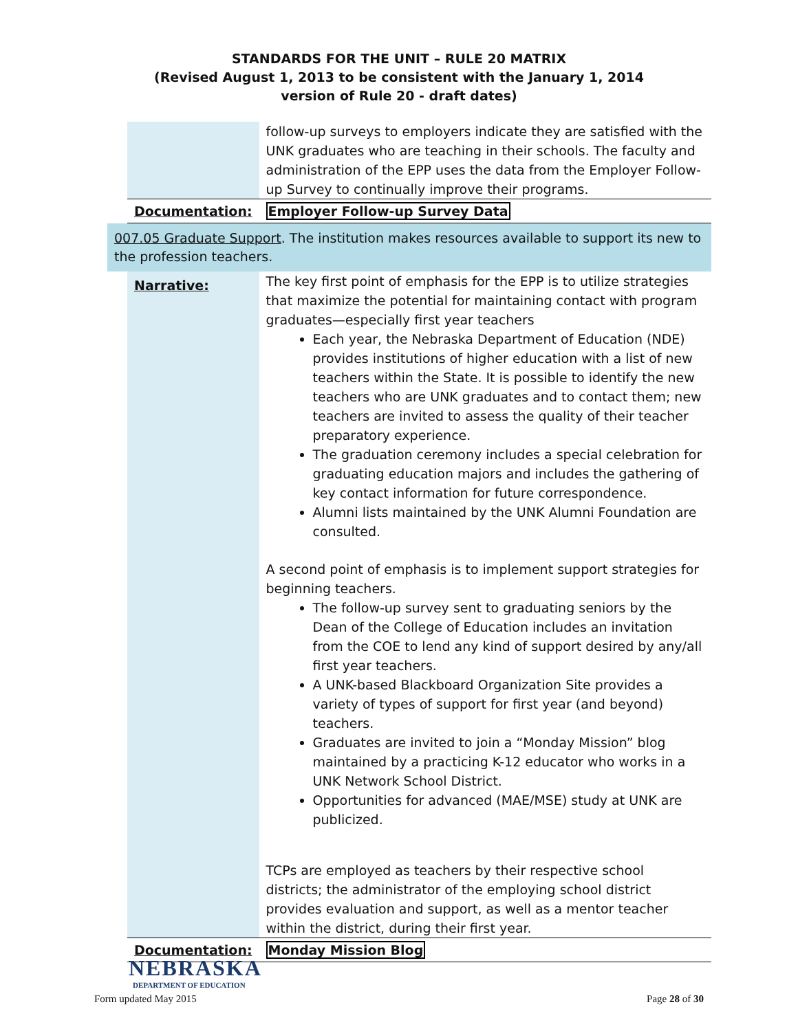STANDARDS FOR THE UNIT – RULE 20 MATRIX
(Revised August 1, 2013 to be consistent with the January 1, 2014
version of Rule 20 - draft dates)
| | follow-up surveys to employers indicate they are satisfied with the UNK graduates who are teaching in their schools. The faculty and administration of the EPP uses the data from the Employer Follow-up Survey to continually improve their programs. |
| Documentation: | Employer Follow-up Survey Data |
007.05 Graduate Support. The institution makes resources available to support its new to the profession teachers.
| Narrative: | The key first point of emphasis for the EPP is to utilize strategies that maximize the potential for maintaining contact with program graduates—especially first year teachers Each year, the Nebraska Department of Education (NDE) provides institutions of higher education with a list of new teachers within the State. It is possible to identify the new teachers who are UNK graduates and to contact them; new teachers are invited to assess the quality of their teacher preparatory experience. The graduation ceremony includes a special celebration for graduating education majors and includes the gathering of key contact information for future correspondence. Alumni lists maintained by the UNK Alumni Foundation are consulted. A second point of emphasis is to implement support strategies for beginning teachers. The follow-up survey sent to graduating seniors by the Dean of the College of Education includes an invitation from the COE to lend any kind of support desired by any/all first year teachers. A UNK-based Blackboard Organization Site provides a variety of types of support for first year (and beyond) teachers. Graduates are invited to join a “Monday Mission” blog maintained by a practicing K-12 educator who works in a UNK Network School District. Opportunities for advanced (MAE/MSE) study at UNK are publicized. TCPs are employed as teachers by their respective school districts; the administrator of the employing school district provides evaluation and support, as well as a mentor teacher within the district, during their first year. |
| Documentation: | Monday Mission Blog |
NEBRASKA
DEPARTMENT OF EDUCATION
Form updated May 2015 Page 28 of 30